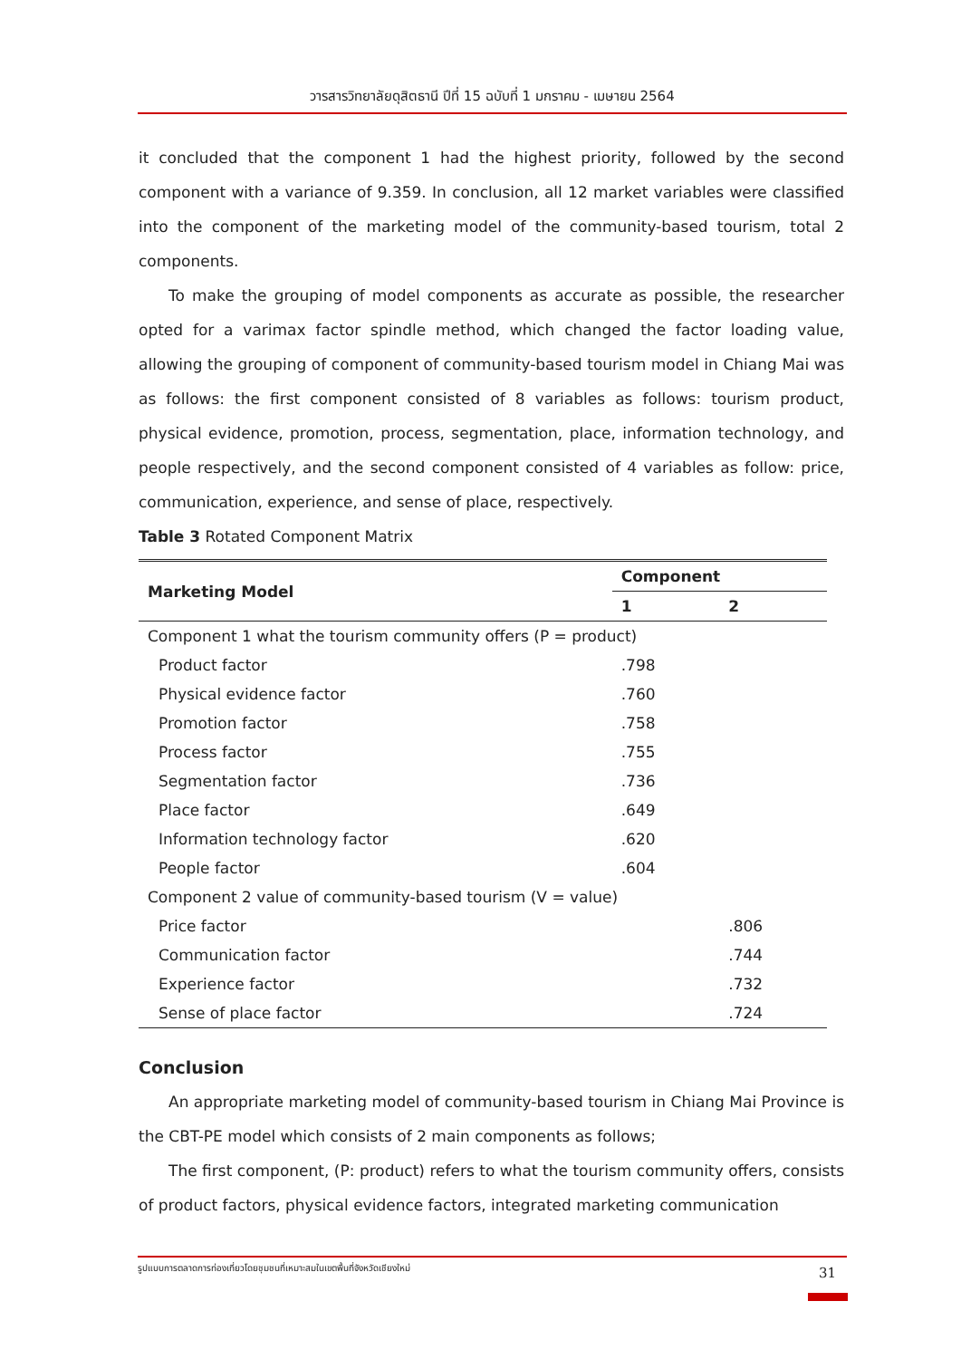วารสารวิทยาลัยดุสิตธานี ปีที่ 15 ฉบับที่ 1 มกราคม - เมษายน 2564
it concluded that the component 1 had the highest priority, followed by the second component with a variance of 9.359. In conclusion, all 12 market variables were classified into the component of the marketing model of the community-based tourism, total 2 components.
To make the grouping of model components as accurate as possible, the researcher opted for a varimax factor spindle method, which changed the factor loading value, allowing the grouping of component of community-based tourism model in Chiang Mai was as follows: the first component consisted of 8 variables as follows: tourism product, physical evidence, promotion, process, segmentation, place, information technology, and people respectively, and the second component consisted of 4 variables as follow: price, communication, experience, and sense of place, respectively.
Table 3 Rotated Component Matrix
| Marketing Model | Component | |
| --- | --- | --- |
| | 1 | 2 |
| Component 1 what the tourism community offers (P = product) | | |
| Product factor | .798 | |
| Physical evidence factor | .760 | |
| Promotion factor | .758 | |
| Process factor | .755 | |
| Segmentation factor | .736 | |
| Place factor | .649 | |
| Information technology factor | .620 | |
| People factor | .604 | |
| Component 2 value of community-based tourism (V = value) | | |
| Price factor | | .806 |
| Communication factor | | .744 |
| Experience factor | | .732 |
| Sense of place factor | | .724 |
Conclusion
An appropriate marketing model of community-based tourism in Chiang Mai Province is the CBT-PE model which consists of 2 main components as follows;
The first component, (P: product) refers to what the tourism community offers, consists of product factors, physical evidence factors, integrated marketing communication
รูปแบบการตลาดการท่องเที่ยวโดยชุมชนที่เหมาะสมในเขตพื้นที่จังหวัดเชียงใหม่ 31